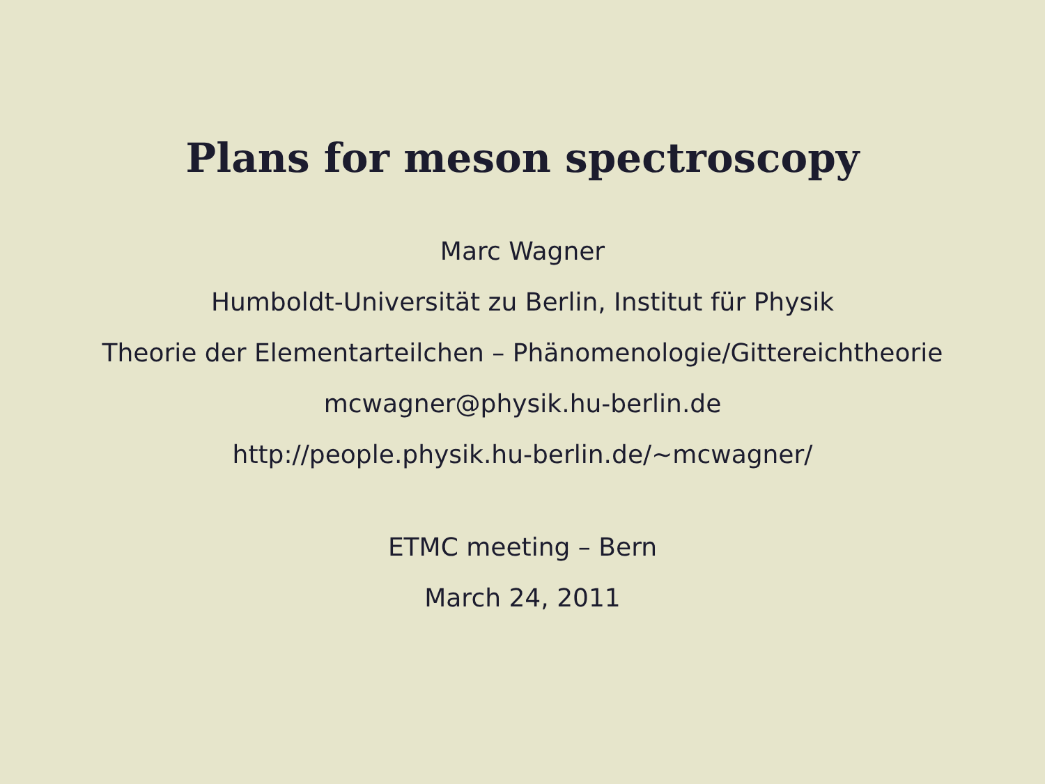Plans for meson spectroscopy
Marc Wagner
Humboldt-Universität zu Berlin, Institut für Physik
Theorie der Elementarteilchen – Phänomenologie/Gittereichtheorie
mcwagner@physik.hu-berlin.de
http://people.physik.hu-berlin.de/∼mcwagner/
ETMC meeting – Bern
March 24, 2011